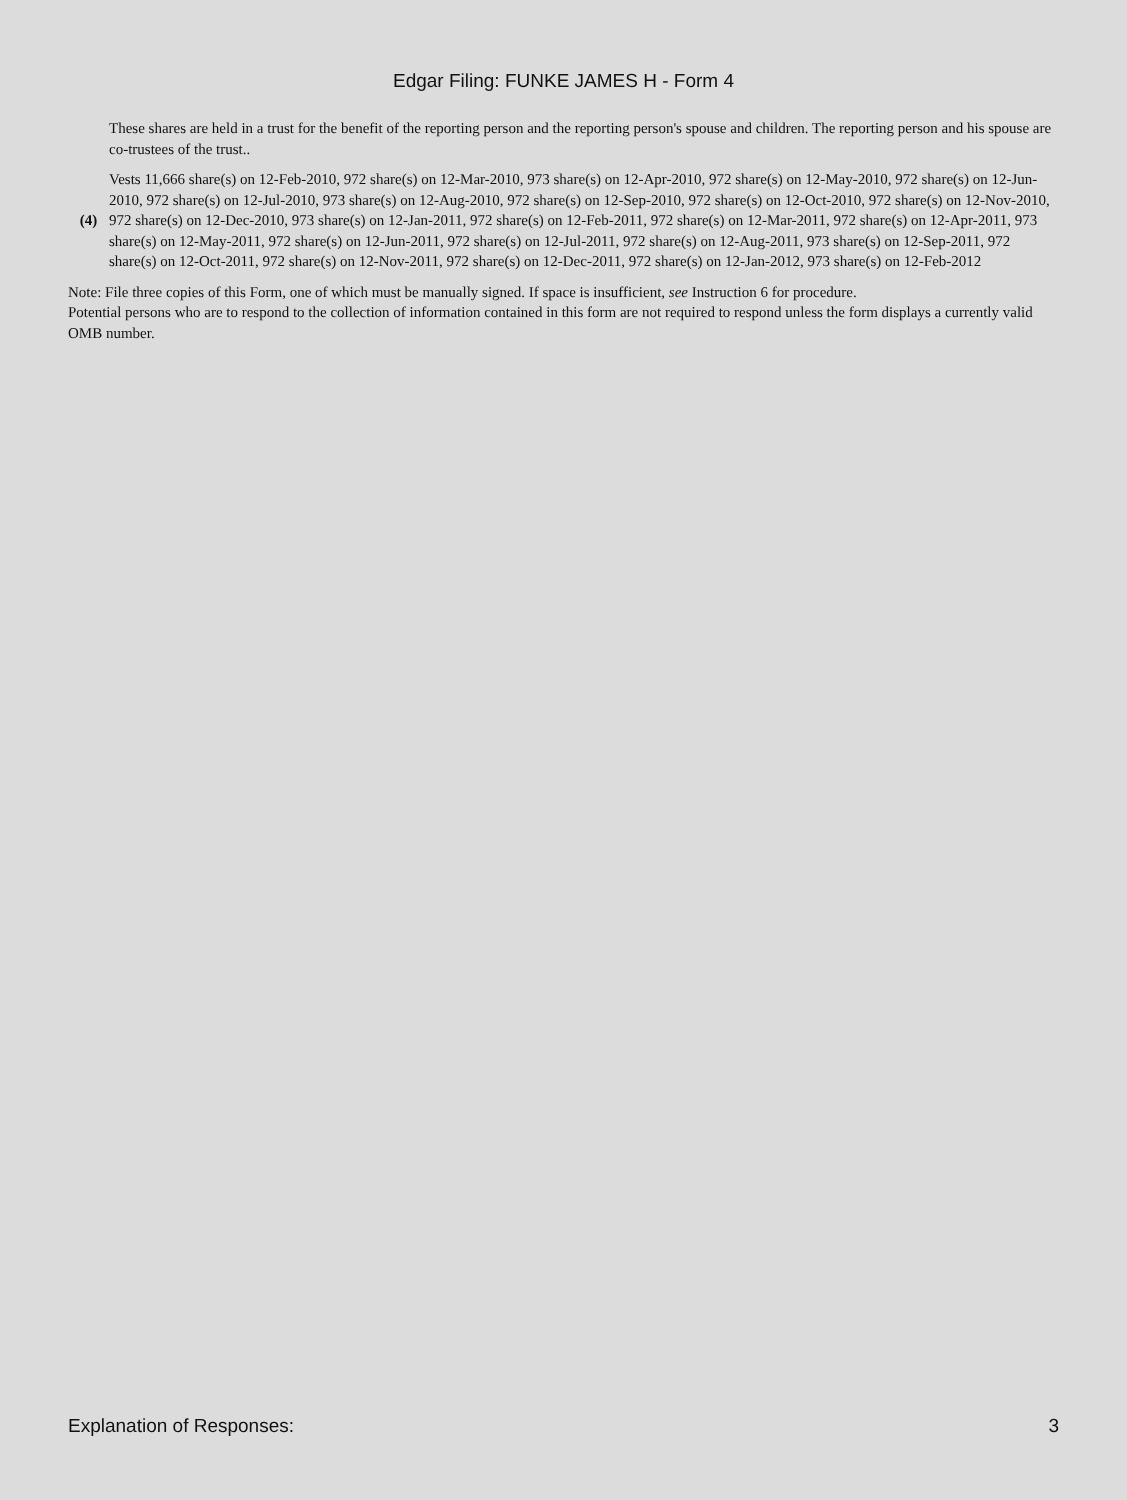Edgar Filing: FUNKE JAMES H - Form 4
| | These shares are held in a trust for the benefit of the reporting person and the reporting person's spouse and children. The reporting person and his spouse are co-trustees of the trust.. |
| (4) | Vests 11,666 share(s) on 12-Feb-2010, 972 share(s) on 12-Mar-2010, 973 share(s) on 12-Apr-2010, 972 share(s) on 12-May-2010, 972 share(s) on 12-Jun-2010, 972 share(s) on 12-Jul-2010, 973 share(s) on 12-Aug-2010, 972 share(s) on 12-Sep-2010, 972 share(s) on 12-Oct-2010, 972 share(s) on 12-Nov-2010, 972 share(s) on 12-Dec-2010, 973 share(s) on 12-Jan-2011, 972 share(s) on 12-Feb-2011, 972 share(s) on 12-Mar-2011, 972 share(s) on 12-Apr-2011, 973 share(s) on 12-May-2011, 972 share(s) on 12-Jun-2011, 972 share(s) on 12-Jul-2011, 972 share(s) on 12-Aug-2011, 973 share(s) on 12-Sep-2011, 972 share(s) on 12-Oct-2011, 972 share(s) on 12-Nov-2011, 972 share(s) on 12-Dec-2011, 972 share(s) on 12-Jan-2012, 973 share(s) on 12-Feb-2012 |
Note: File three copies of this Form, one of which must be manually signed. If space is insufficient, see Instruction 6 for procedure.
Potential persons who are to respond to the collection of information contained in this form are not required to respond unless the form displays a currently valid OMB number.
Explanation of Responses: 3